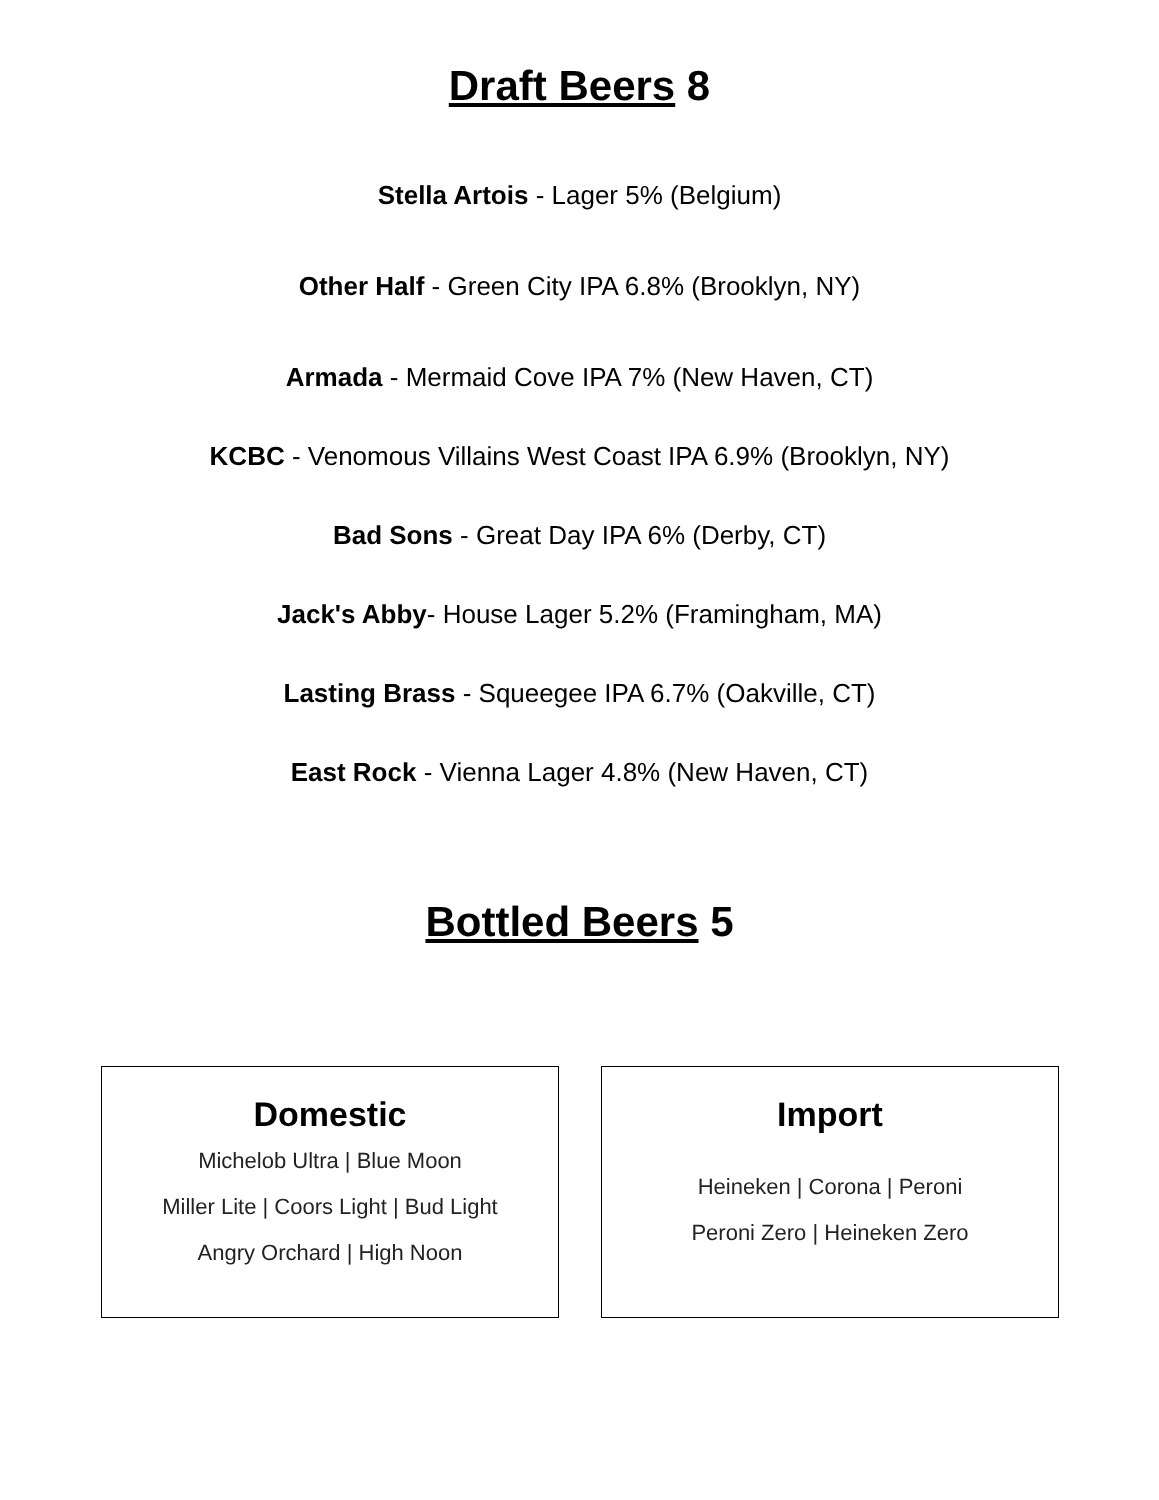Draft Beers 8
Stella Artois - Lager 5% (Belgium)
Other Half - Green City IPA 6.8% (Brooklyn, NY)
Armada - Mermaid Cove IPA 7% (New Haven, CT)
KCBC - Venomous Villains West Coast IPA 6.9% (Brooklyn, NY)
Bad Sons - Great Day IPA 6% (Derby, CT)
Jack's Abby- House Lager 5.2% (Framingham, MA)
Lasting Brass - Squeegee IPA 6.7% (Oakville, CT)
East Rock - Vienna Lager 4.8% (New Haven, CT)
Bottled Beers 5
Domestic
Michelob Ultra | Blue Moon
Miller Lite | Coors Light | Bud Light
Angry Orchard | High Noon
Import
Heineken | Corona | Peroni
Peroni Zero | Heineken Zero